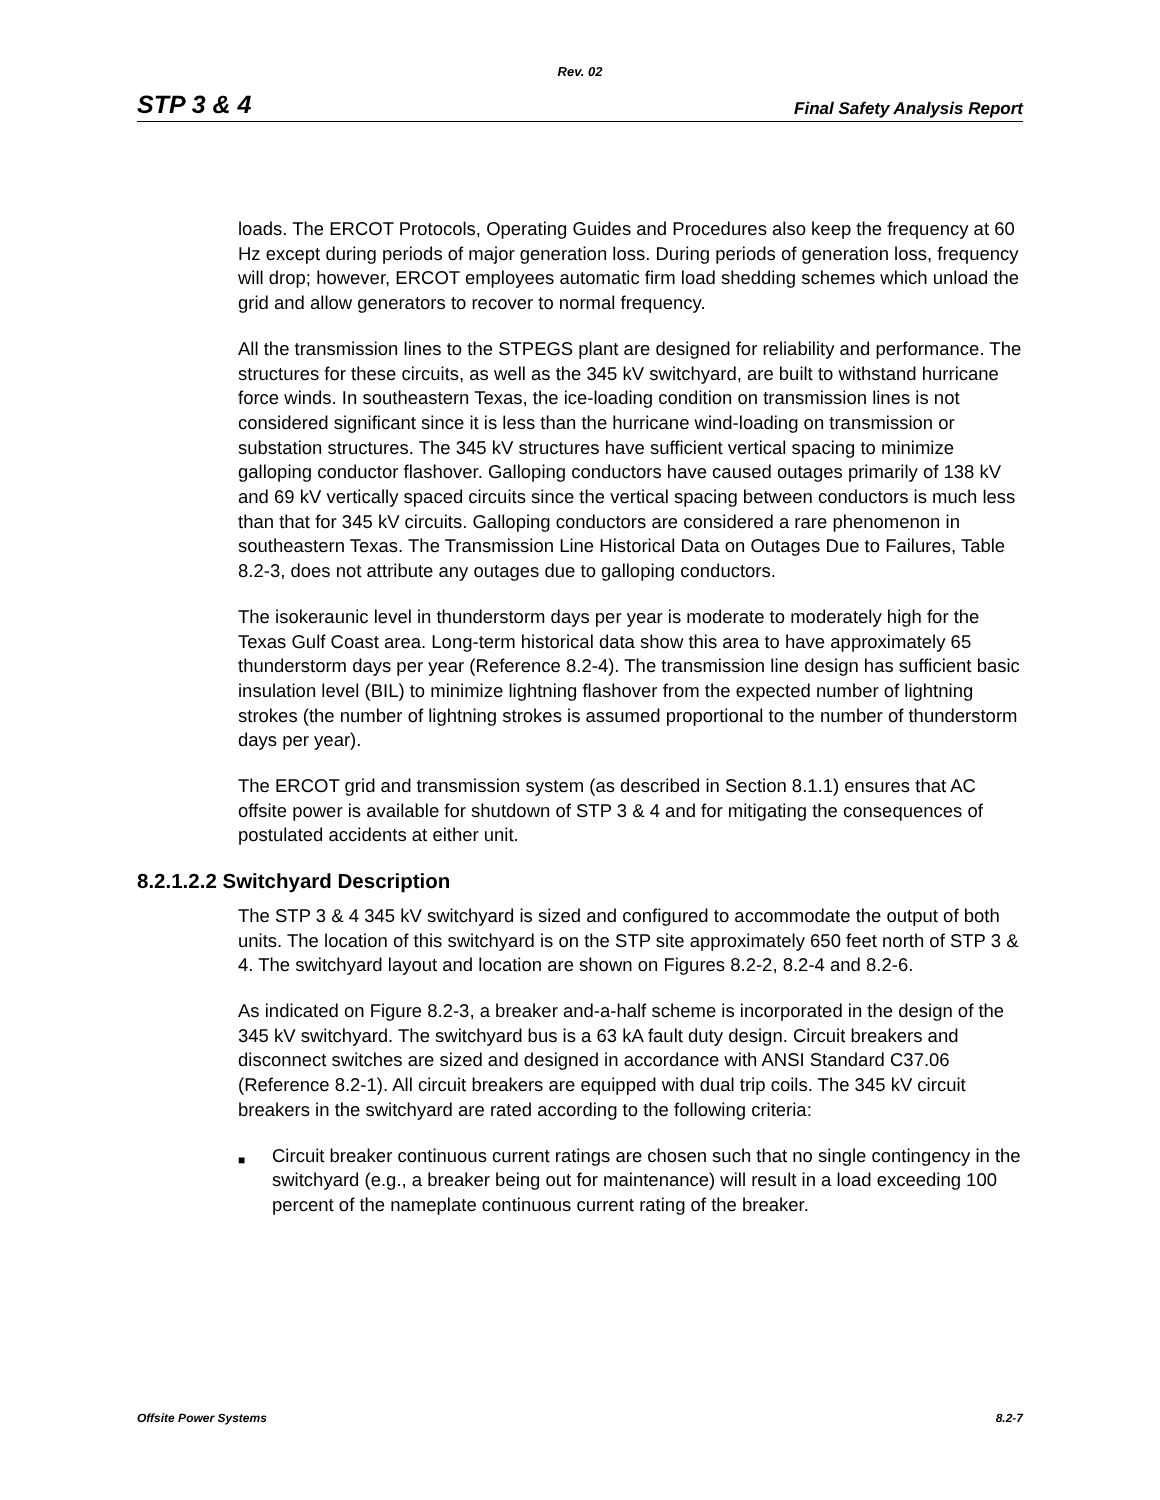Rev. 02
STP 3 & 4
Final Safety Analysis Report
loads. The ERCOT Protocols, Operating Guides and Procedures also keep the frequency at 60 Hz except during periods of major generation loss. During periods of generation loss, frequency will drop; however, ERCOT employees automatic firm load shedding schemes which unload the grid and allow generators to recover to normal frequency.
All the transmission lines to the STPEGS plant are designed for reliability and performance. The structures for these circuits, as well as the 345 kV switchyard, are built to withstand hurricane force winds. In southeastern Texas, the ice-loading condition on transmission lines is not considered significant since it is less than the hurricane wind-loading on transmission or substation structures. The 345 kV structures have sufficient vertical spacing to minimize galloping conductor flashover. Galloping conductors have caused outages primarily of 138 kV and 69 kV vertically spaced circuits since the vertical spacing between conductors is much less than that for 345 kV circuits. Galloping conductors are considered a rare phenomenon in southeastern Texas. The Transmission Line Historical Data on Outages Due to Failures, Table 8.2-3, does not attribute any outages due to galloping conductors.
The isokeraunic level in thunderstorm days per year is moderate to moderately high for the Texas Gulf Coast area. Long-term historical data show this area to have approximately 65 thunderstorm days per year (Reference 8.2-4). The transmission line design has sufficient basic insulation level (BIL) to minimize lightning flashover from the expected number of lightning strokes (the number of lightning strokes is assumed proportional to the number of thunderstorm days per year).
The ERCOT grid and transmission system (as described in Section 8.1.1) ensures that AC offsite power is available for shutdown of STP 3 & 4 and for mitigating the consequences of postulated accidents at either unit.
8.2.1.2.2 Switchyard Description
The STP 3 & 4 345 kV switchyard is sized and configured to accommodate the output of both units. The location of this switchyard is on the STP site approximately 650 feet north of STP 3 & 4. The switchyard layout and location are shown on Figures 8.2-2, 8.2-4 and 8.2-6.
As indicated on Figure 8.2-3, a breaker and-a-half scheme is incorporated in the design of the 345 kV switchyard. The switchyard bus is a 63 kA fault duty design. Circuit breakers and disconnect switches are sized and designed in accordance with ANSI Standard C37.06 (Reference 8.2-1). All circuit breakers are equipped with dual trip coils. The 345 kV circuit breakers in the switchyard are rated according to the following criteria:
■
Circuit breaker continuous current ratings are chosen such that no single contingency in the switchyard (e.g., a breaker being out for maintenance) will result in a load exceeding 100 percent of the nameplate continuous current rating of the breaker.
Offsite Power Systems 8.2-7